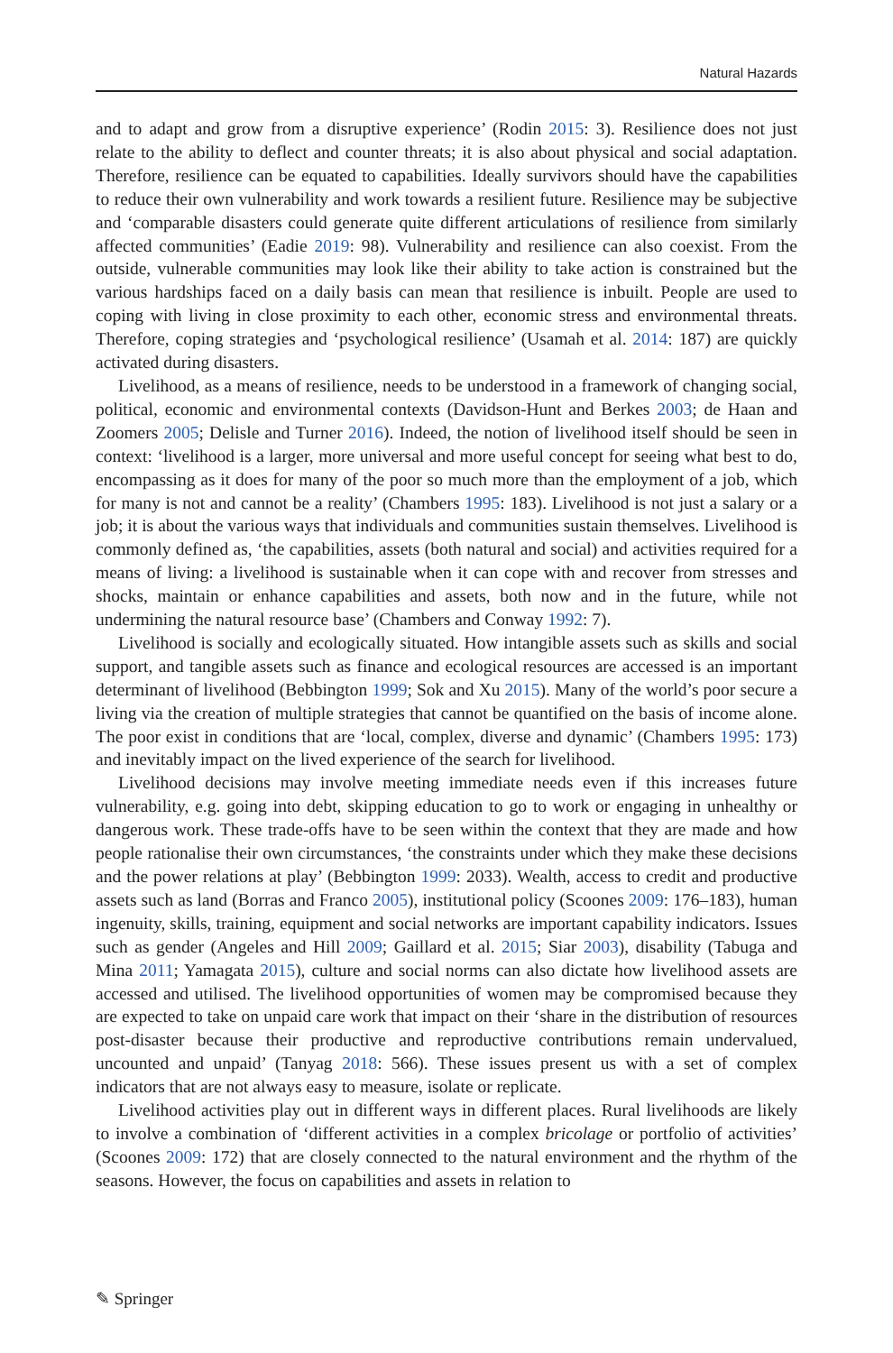Natural Hazards
and to adapt and grow from a disruptive experience’ (Rodin 2015: 3). Resilience does not just relate to the ability to deflect and counter threats; it is also about physical and social adaptation. Therefore, resilience can be equated to capabilities. Ideally survivors should have the capabilities to reduce their own vulnerability and work towards a resilient future. Resilience may be subjective and ‘comparable disasters could generate quite different articulations of resilience from similarly affected communities’ (Eadie 2019: 98). Vulnerability and resilience can also coexist. From the outside, vulnerable communities may look like their ability to take action is constrained but the various hardships faced on a daily basis can mean that resilience is inbuilt. People are used to coping with living in close proximity to each other, economic stress and environmental threats. Therefore, coping strategies and ‘psychological resilience’ (Usamah et al. 2014: 187) are quickly activated during disasters.
Livelihood, as a means of resilience, needs to be understood in a framework of changing social, political, economic and environmental contexts (Davidson-Hunt and Berkes 2003; de Haan and Zoomers 2005; Delisle and Turner 2016). Indeed, the notion of livelihood itself should be seen in context: ‘livelihood is a larger, more universal and more useful concept for seeing what best to do, encompassing as it does for many of the poor so much more than the employment of a job, which for many is not and cannot be a reality’ (Chambers 1995: 183). Livelihood is not just a salary or a job; it is about the various ways that individuals and communities sustain themselves. Livelihood is commonly defined as, ‘the capabilities, assets (both natural and social) and activities required for a means of living: a livelihood is sustainable when it can cope with and recover from stresses and shocks, maintain or enhance capabilities and assets, both now and in the future, while not undermining the natural resource base’ (Chambers and Conway 1992: 7).
Livelihood is socially and ecologically situated. How intangible assets such as skills and social support, and tangible assets such as finance and ecological resources are accessed is an important determinant of livelihood (Bebbington 1999; Sok and Xu 2015). Many of the world’s poor secure a living via the creation of multiple strategies that cannot be quantified on the basis of income alone. The poor exist in conditions that are ‘local, complex, diverse and dynamic’ (Chambers 1995: 173) and inevitably impact on the lived experience of the search for livelihood.
Livelihood decisions may involve meeting immediate needs even if this increases future vulnerability, e.g. going into debt, skipping education to go to work or engaging in unhealthy or dangerous work. These trade-offs have to be seen within the context that they are made and how people rationalise their own circumstances, ‘the constraints under which they make these decisions and the power relations at play’ (Bebbington 1999: 2033). Wealth, access to credit and productive assets such as land (Borras and Franco 2005), institutional policy (Scoones 2009: 176–183), human ingenuity, skills, training, equipment and social networks are important capability indicators. Issues such as gender (Angeles and Hill 2009; Gaillard et al. 2015; Siar 2003), disability (Tabuga and Mina 2011; Yamagata 2015), culture and social norms can also dictate how livelihood assets are accessed and utilised. The livelihood opportunities of women may be compromised because they are expected to take on unpaid care work that impact on their ‘share in the distribution of resources post-disaster because their productive and reproductive contributions remain undervalued, uncounted and unpaid’ (Tanyag 2018: 566). These issues present us with a set of complex indicators that are not always easy to measure, isolate or replicate.
Livelihood activities play out in different ways in different places. Rural livelihoods are likely to involve a combination of ‘different activities in a complex bricolage or portfolio of activities’ (Scoones 2009: 172) that are closely connected to the natural environment and the rhythm of the seasons. However, the focus on capabilities and assets in relation to
✎ Springer